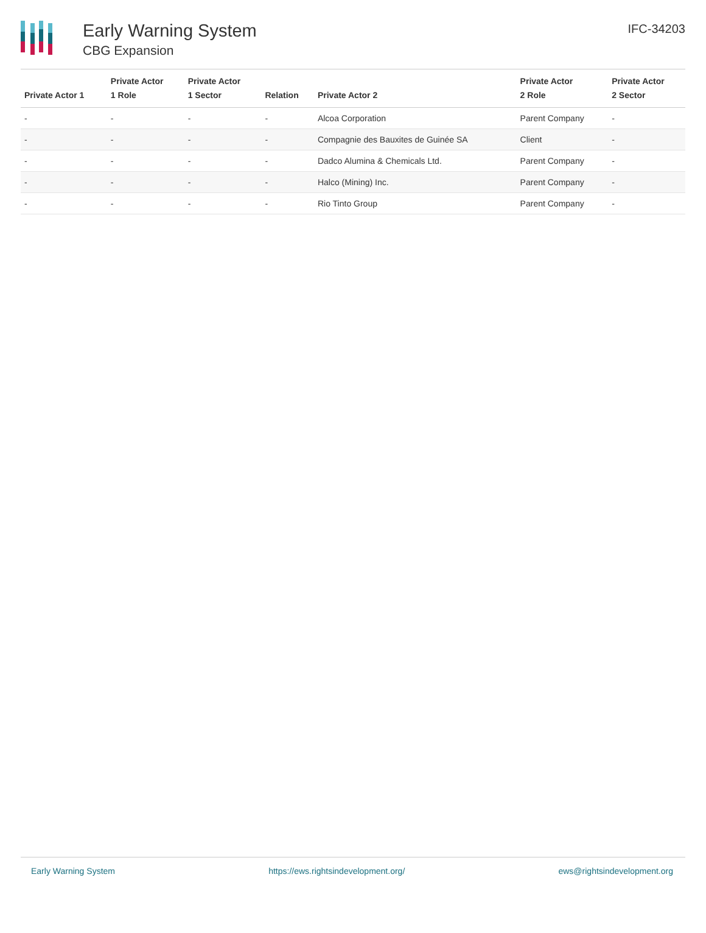Early Warning System
CBG Expansion
IFC-34203
| Private Actor 1 | Private Actor 1 Role | Private Actor 1 Sector | Relation | Private Actor 2 | Private Actor 2 Role | Private Actor 2 Sector |
| --- | --- | --- | --- | --- | --- | --- |
| - | - | - | - | Alcoa Corporation | Parent Company | - |
| - | - | - | - | Compagnie des Bauxites de Guinée SA | Client | - |
| - | - | - | - | Dadco Alumina & Chemicals Ltd. | Parent Company | - |
| - | - | - | - | Halco (Mining) Inc. | Parent Company | - |
| - | - | - | - | Rio Tinto Group | Parent Company | - |
Early Warning System https://ews.rightsindevelopment.org/ ews@rightsindevelopment.org